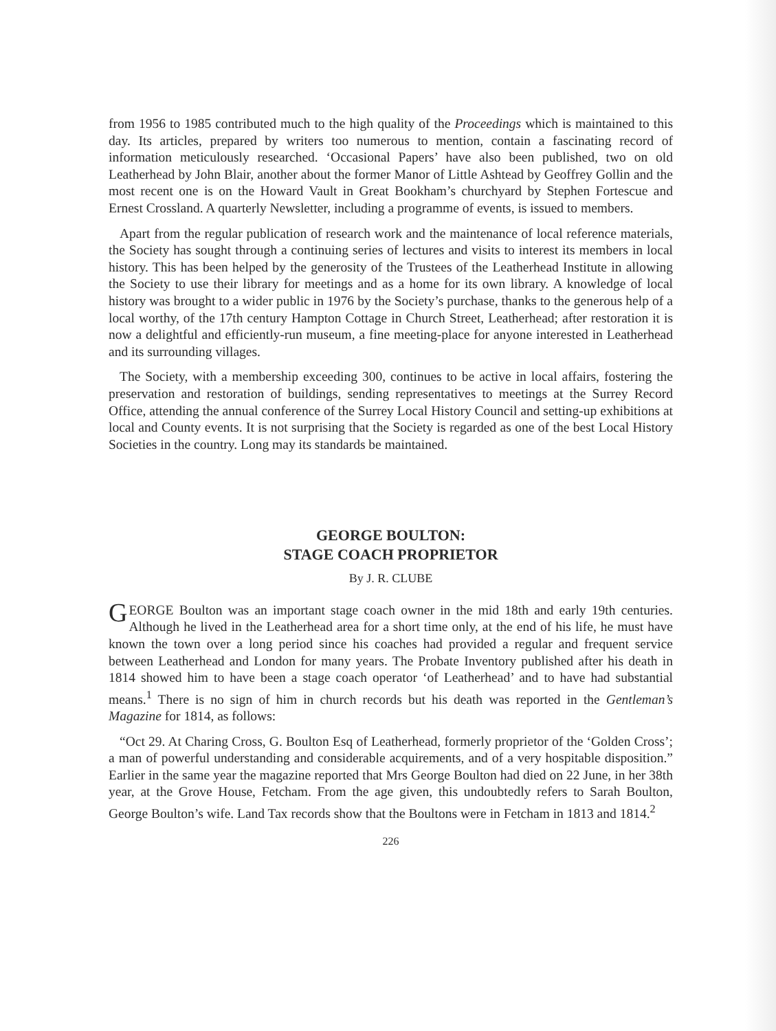from 1956 to 1985 contributed much to the high quality of the Proceedings which is maintained to this day. Its articles, prepared by writers too numerous to mention, contain a fascinating record of information meticulously researched. ‘Occasional Papers’ have also been published, two on old Leatherhead by John Blair, another about the former Manor of Little Ashtead by Geoffrey Gollin and the most recent one is on the Howard Vault in Great Bookham’s churchyard by Stephen Fortescue and Ernest Crossland. A quarterly Newsletter, including a programme of events, is issued to members.
Apart from the regular publication of research work and the maintenance of local reference materials, the Society has sought through a continuing series of lectures and visits to interest its members in local history. This has been helped by the generosity of the Trustees of the Leatherhead Institute in allowing the Society to use their library for meetings and as a home for its own library. A knowledge of local history was brought to a wider public in 1976 by the Society’s purchase, thanks to the generous help of a local worthy, of the 17th century Hampton Cottage in Church Street, Leatherhead; after restoration it is now a delightful and efficiently-run museum, a fine meeting-place for anyone interested in Leatherhead and its surrounding villages.
The Society, with a membership exceeding 300, continues to be active in local affairs, fostering the preservation and restoration of buildings, sending representatives to meetings at the Surrey Record Office, attending the annual conference of the Surrey Local History Council and setting-up exhibitions at local and County events. It is not surprising that the Society is regarded as one of the best Local History Societies in the country. Long may its standards be maintained.
GEORGE BOULTON:
STAGE COACH PROPRIETOR
By J. R. CLUBE
GEORGE Boulton was an important stage coach owner in the mid 18th and early 19th centuries. Although he lived in the Leatherhead area for a short time only, at the end of his life, he must have known the town over a long period since his coaches had provided a regular and frequent service between Leatherhead and London for many years. The Probate Inventory published after his death in 1814 showed him to have been a stage coach operator ‘of Leatherhead’ and to have had substantial means.<sup>1</sup> There is no sign of him in church records but his death was reported in the Gentleman’s Magazine for 1814, as follows:
“Oct 29. At Charing Cross, G. Boulton Esq of Leatherhead, formerly proprietor of the ‘Golden Cross’; a man of powerful understanding and considerable acquirements, and of a very hospitable disposition.” Earlier in the same year the magazine reported that Mrs George Boulton had died on 22 June, in her 38th year, at the Grove House, Fetcham. From the age given, this undoubtedly refers to Sarah Boulton, George Boulton’s wife. Land Tax records show that the Boultons were in Fetcham in 1813 and 1814.<sup>2</sup>
226